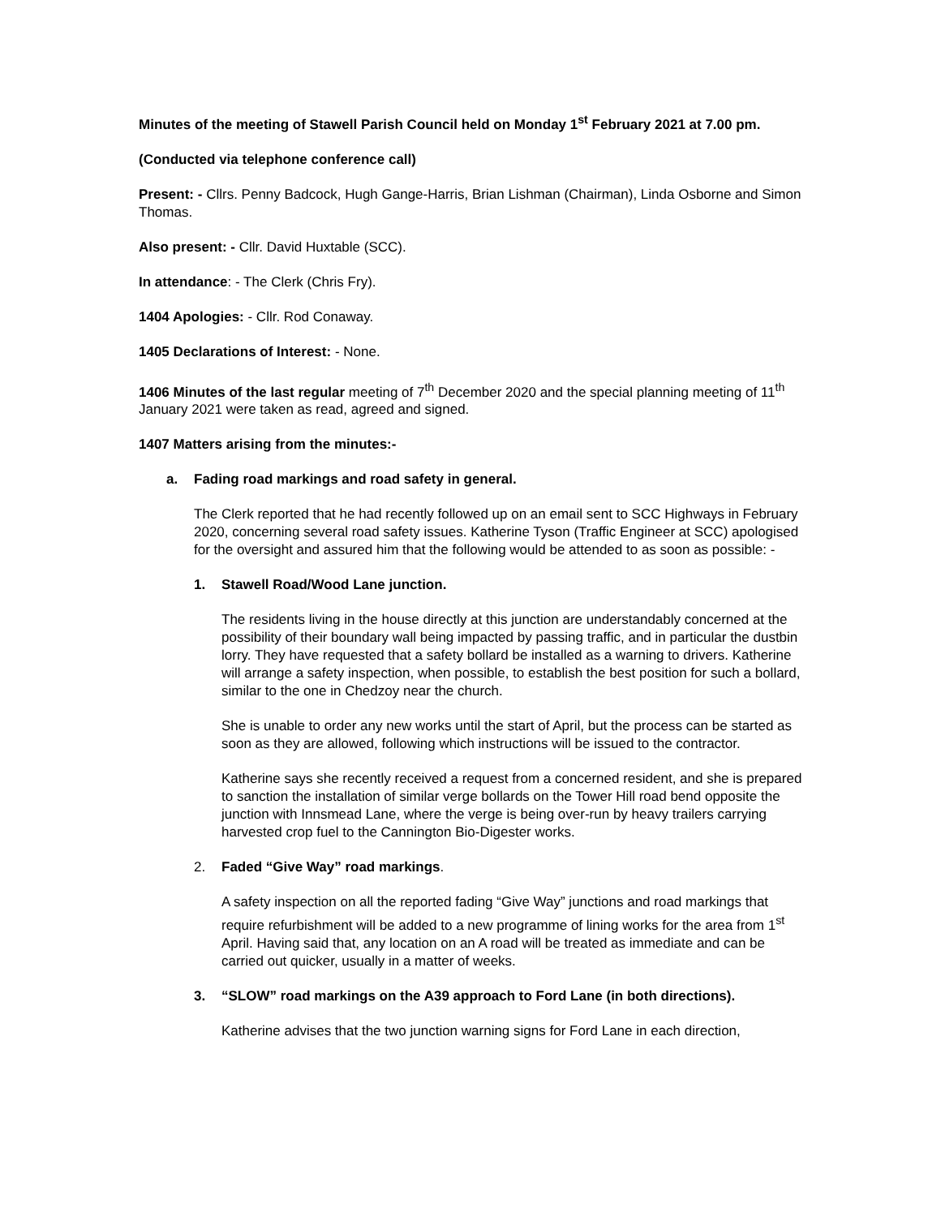Minutes of the meeting of Stawell Parish Council held on Monday 1<sup>st</sup> February 2021 at 7.00 pm.
(Conducted via telephone conference call)
Present: - Cllrs. Penny Badcock, Hugh Gange-Harris, Brian Lishman (Chairman), Linda Osborne and Simon Thomas.
Also present: - Cllr. David Huxtable (SCC).
In attendance: - The Clerk (Chris Fry).
1404 Apologies: - Cllr. Rod Conaway.
1405 Declarations of Interest: - None.
1406 Minutes of the last regular meeting of 7<sup>th</sup> December 2020 and the special planning meeting of 11<sup>th</sup> January 2021 were taken as read, agreed and signed.
1407 Matters arising from the minutes:-
a. Fading road markings and road safety in general.
The Clerk reported that he had recently followed up on an email sent to SCC Highways in February 2020, concerning several road safety issues. Katherine Tyson (Traffic Engineer at SCC) apologised for the oversight and assured him that the following would be attended to as soon as possible: -
1. Stawell Road/Wood Lane junction.
The residents living in the house directly at this junction are understandably concerned at the possibility of their boundary wall being impacted by passing traffic, and in particular the dustbin lorry. They have requested that a safety bollard be installed as a warning to drivers. Katherine will arrange a safety inspection, when possible, to establish the best position for such a bollard, similar to the one in Chedzoy near the church.
She is unable to order any new works until the start of April, but the process can be started as soon as they are allowed, following which instructions will be issued to the contractor.
Katherine says she recently received a request from a concerned resident, and she is prepared to sanction the installation of similar verge bollards on the Tower Hill road bend opposite the junction with Innsmead Lane, where the verge is being over-run by heavy trailers carrying harvested crop fuel to the Cannington Bio-Digester works.
2. Faded “Give Way” road markings.
A safety inspection on all the reported fading “Give Way” junctions and road markings that require refurbishment will be added to a new programme of lining works for the area from 1<sup>st</sup> April. Having said that, any location on an A road will be treated as immediate and can be carried out quicker, usually in a matter of weeks.
3. “SLOW” road markings on the A39 approach to Ford Lane (in both directions).
Katherine advises that the two junction warning signs for Ford Lane in each direction,